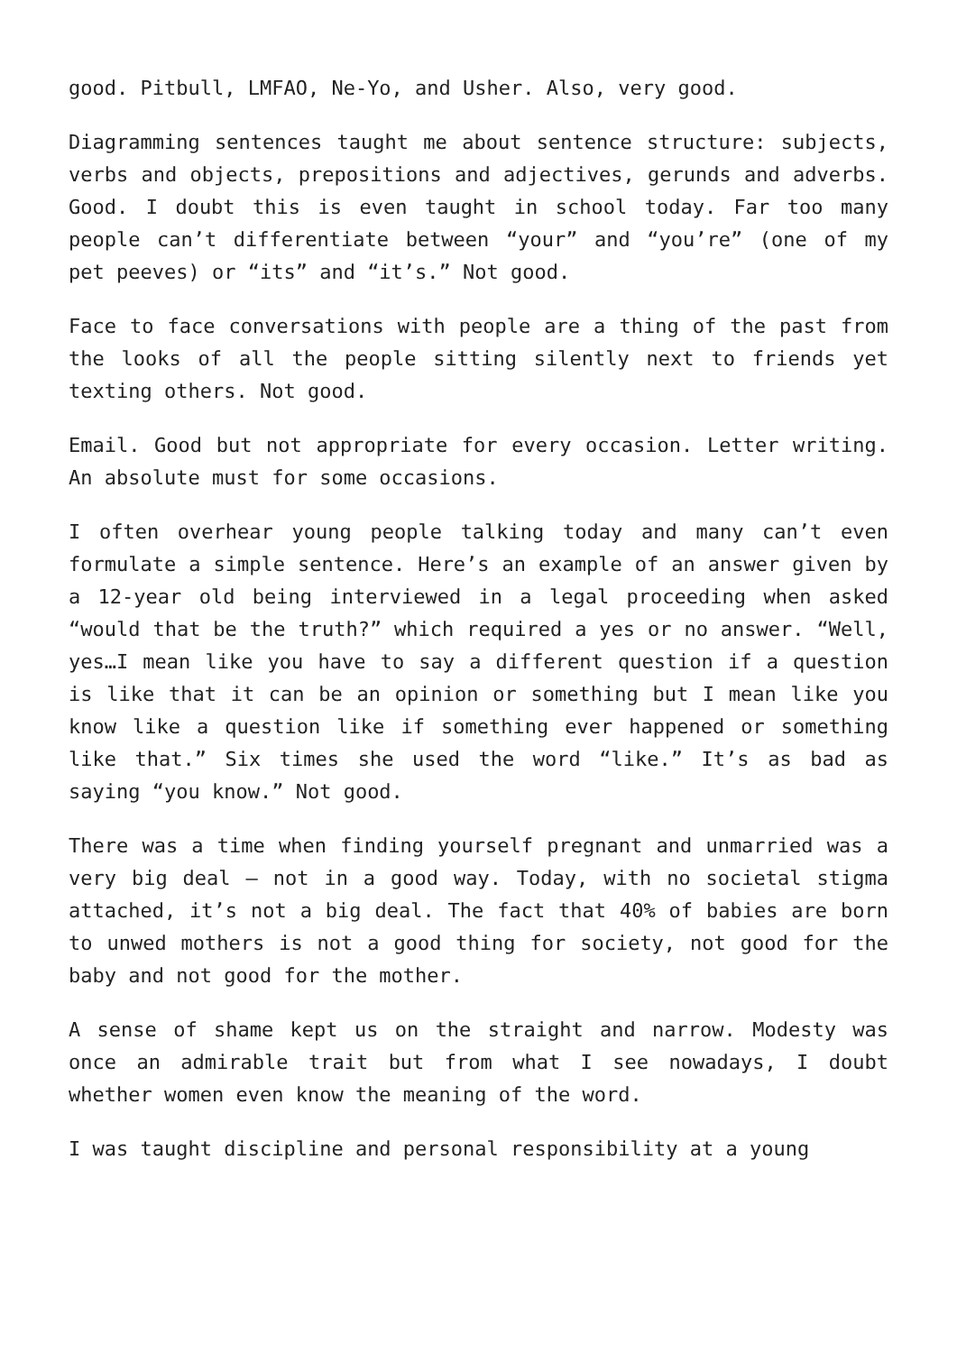good. Pitbull, LMFAO, Ne-Yo, and Usher. Also, very good.
Diagramming sentences taught me about sentence structure: subjects, verbs and objects, prepositions and adjectives, gerunds and adverbs. Good. I doubt this is even taught in school today. Far too many people can’t differentiate between “your” and “you’re” (one of my pet peeves) or “its” and “it’s.” Not good.
Face to face conversations with people are a thing of the past from the looks of all the people sitting silently next to friends yet texting others. Not good.
Email. Good but not appropriate for every occasion. Letter writing. An absolute must for some occasions.
I often overhear young people talking today and many can’t even formulate a simple sentence. Here’s an example of an answer given by a 12-year old being interviewed in a legal proceeding when asked “would that be the truth?” which required a yes or no answer. “Well, yes…I mean like you have to say a different question if a question is like that it can be an opinion or something but I mean like you know like a question like if something ever happened or something like that.” Six times she used the word “like.” It’s as bad as saying “you know.” Not good.
There was a time when finding yourself pregnant and unmarried was a very big deal – not in a good way. Today, with no societal stigma attached, it’s not a big deal. The fact that 40% of babies are born to unwed mothers is not a good thing for society, not good for the baby and not good for the mother.
A sense of shame kept us on the straight and narrow. Modesty was once an admirable trait but from what I see nowadays, I doubt whether women even know the meaning of the word.
I was taught discipline and personal responsibility at a young